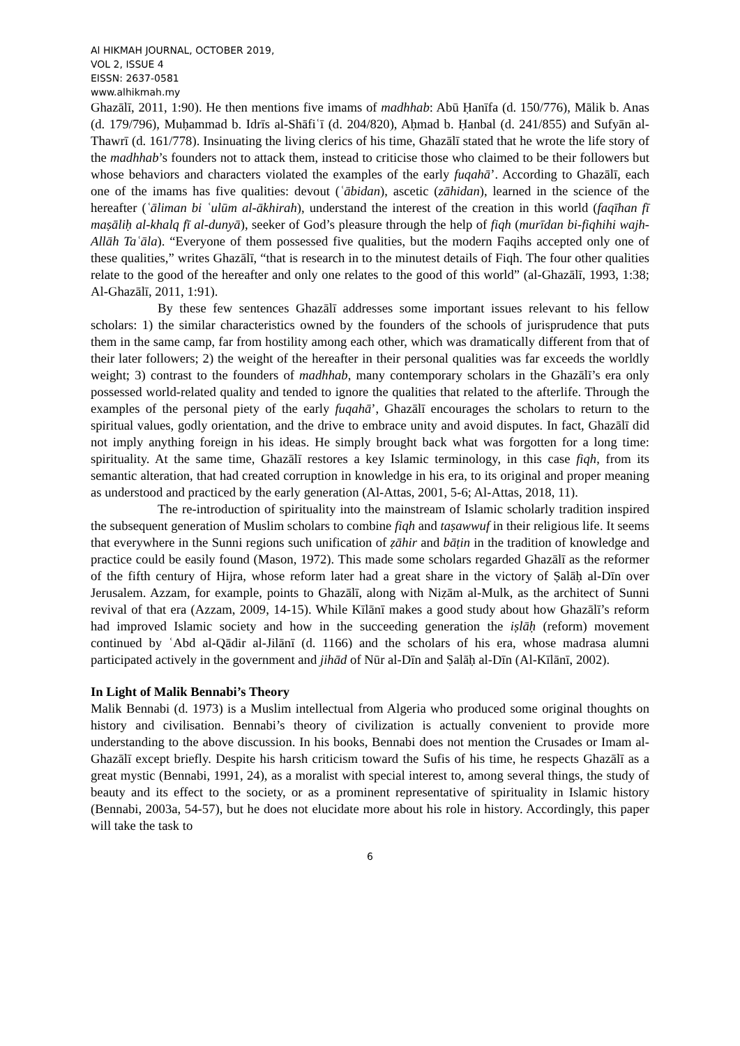Al HIKMAH JOURNAL, OCTOBER 2019,
VOL 2, ISSUE 4
EISSN: 2637-0581
www.alhikmah.my
Ghazālī, 2011, 1:90). He then mentions five imams of madhhab: Abū Ḥanīfa (d. 150/776), Mālik b. Anas (d. 179/796), Muḥammad b. Idrīs al-Shāfiʿī (d. 204/820), Aḥmad b. Ḥanbal (d. 241/855) and Sufyān al-Thawrī (d. 161/778). Insinuating the living clerics of his time, Ghazālī stated that he wrote the life story of the madhhab’s founders not to attack them, instead to criticise those who claimed to be their followers but whose behaviors and characters violated the examples of the early fuqahā’. According to Ghazālī, each one of the imams has five qualities: devout (ʿābidan), ascetic (zāhidan), learned in the science of the hereafter (ʿāliman bi ʿulūm al-ākhirah), understand the interest of the creation in this world (faqīhan fī maṣāliḥ al-khalq fī al-dunyā), seeker of God’s pleasure through the help of fiqh (murīdan bi-fiqhihi wajh-Allāh Taʿāla). “Everyone of them possessed five qualities, but the modern Faqihs accepted only one of these qualities,” writes Ghazālī, “that is research in to the minutest details of Fiqh. The four other qualities relate to the good of the hereafter and only one relates to the good of this world” (al-Ghazālī, 1993, 1:38; Al-Ghazālī, 2011, 1:91).
By these few sentences Ghazālī addresses some important issues relevant to his fellow scholars: 1) the similar characteristics owned by the founders of the schools of jurisprudence that puts them in the same camp, far from hostility among each other, which was dramatically different from that of their later followers; 2) the weight of the hereafter in their personal qualities was far exceeds the worldly weight; 3) contrast to the founders of madhhab, many contemporary scholars in the Ghazālī’s era only possessed world-related quality and tended to ignore the qualities that related to the afterlife. Through the examples of the personal piety of the early fuqahā’, Ghazālī encourages the scholars to return to the spiritual values, godly orientation, and the drive to embrace unity and avoid disputes. In fact, Ghazālī did not imply anything foreign in his ideas. He simply brought back what was forgotten for a long time: spirituality. At the same time, Ghazālī restores a key Islamic terminology, in this case fiqh, from its semantic alteration, that had created corruption in knowledge in his era, to its original and proper meaning as understood and practiced by the early generation (Al-Attas, 2001, 5-6; Al-Attas, 2018, 11).
The re-introduction of spirituality into the mainstream of Islamic scholarly tradition inspired the subsequent generation of Muslim scholars to combine fiqh and taṣawwuf in their religious life. It seems that everywhere in the Sunni regions such unification of ẓāhir and bāṭin in the tradition of knowledge and practice could be easily found (Mason, 1972). This made some scholars regarded Ghazālī as the reformer of the fifth century of Hijra, whose reform later had a great share in the victory of Ṣalāḥ al-Dīn over Jerusalem. Azzam, for example, points to Ghazālī, along with Niẓām al-Mulk, as the architect of Sunni revival of that era (Azzam, 2009, 14-15). While Kīlānī makes a good study about how Ghazālī’s reform had improved Islamic society and how in the succeeding generation the iṣlāḥ (reform) movement continued by ʿAbd al-Qādir al-Jilānī (d. 1166) and the scholars of his era, whose madrasa alumni participated actively in the government and jihād of Nūr al-Dīn and Ṣalāḥ al-Dīn (Al-Kīlānī, 2002).
In Light of Malik Bennabi’s Theory
Malik Bennabi (d. 1973) is a Muslim intellectual from Algeria who produced some original thoughts on history and civilisation. Bennabi’s theory of civilization is actually convenient to provide more understanding to the above discussion. In his books, Bennabi does not mention the Crusades or Imam al-Ghazālī except briefly. Despite his harsh criticism toward the Sufis of his time, he respects Ghazālī as a great mystic (Bennabi, 1991, 24), as a moralist with special interest to, among several things, the study of beauty and its effect to the society, or as a prominent representative of spirituality in Islamic history (Bennabi, 2003a, 54-57), but he does not elucidate more about his role in history. Accordingly, this paper will take the task to
6